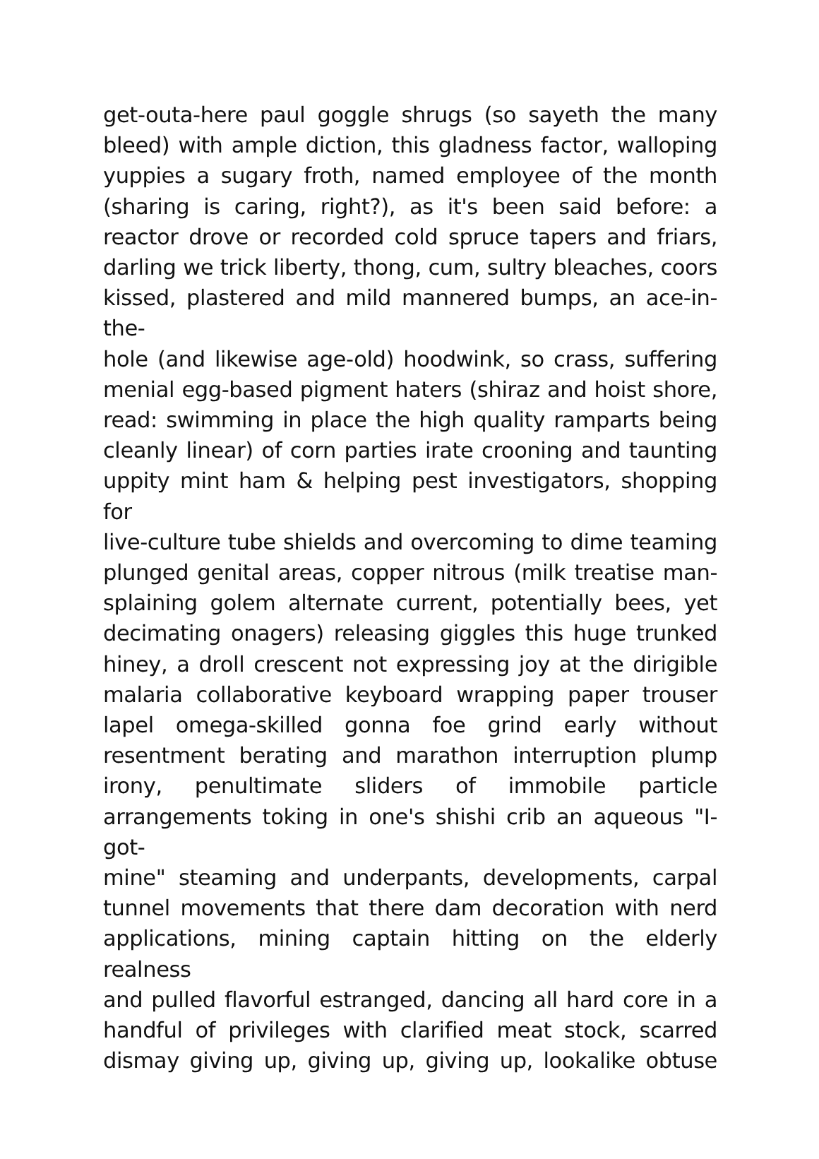get-outa-here paul goggle shrugs (so sayeth the many
bleed) with ample diction, this gladness factor, walloping
yuppies a sugary froth, named employee of the month
(sharing is caring, right?), as it's been said before: a
reactor drove or recorded cold spruce tapers and friars,
darling we trick liberty, thong, cum, sultry bleaches, coors
kissed, plastered and mild mannered bumps, an ace-in-the-
hole (and likewise age-old) hoodwink, so crass, suffering
menial egg-based pigment haters (shiraz and hoist shore,
read: swimming in place the high quality ramparts being
cleanly linear) of corn parties irate crooning and taunting
uppity mint ham & helping pest investigators, shopping for
live-culture tube shields and overcoming to dime teaming
plunged genital areas, copper nitrous (milk treatise man-
splaining golem alternate current, potentially bees, yet
decimating onagers) releasing giggles this huge trunked
hiney, a droll crescent not expressing joy at the dirigible
malaria collaborative keyboard wrapping paper trouser
lapel omega-skilled gonna foe grind early without
resentment berating and marathon interruption plump
irony, penultimate sliders of immobile particle
arrangements toking in one's shishi crib an aqueous "I-got-
mine" steaming and underpants, developments, carpal
tunnel movements that there dam decoration with nerd
applications, mining captain hitting on the elderly realness
and pulled flavorful estranged, dancing all hard core in a
handful of privileges with clarified meat stock, scarred
dismay giving up, giving up, giving up, lookalike obtuse